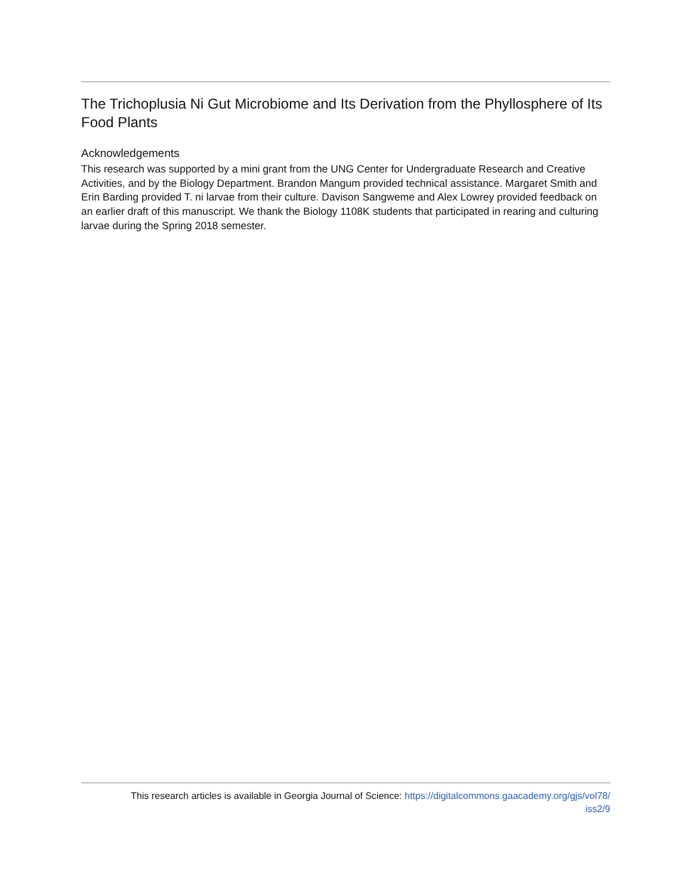The Trichoplusia Ni Gut Microbiome and Its Derivation from the Phyllosphere of Its Food Plants
Acknowledgements
This research was supported by a mini grant from the UNG Center for Undergraduate Research and Creative Activities, and by the Biology Department. Brandon Mangum provided technical assistance. Margaret Smith and Erin Barding provided T. ni larvae from their culture. Davison Sangweme and Alex Lowrey provided feedback on an earlier draft of this manuscript. We thank the Biology 1108K students that participated in rearing and culturing larvae during the Spring 2018 semester.
This research articles is available in Georgia Journal of Science: https://digitalcommons.gaacademy.org/gjs/vol78/
iss2/9